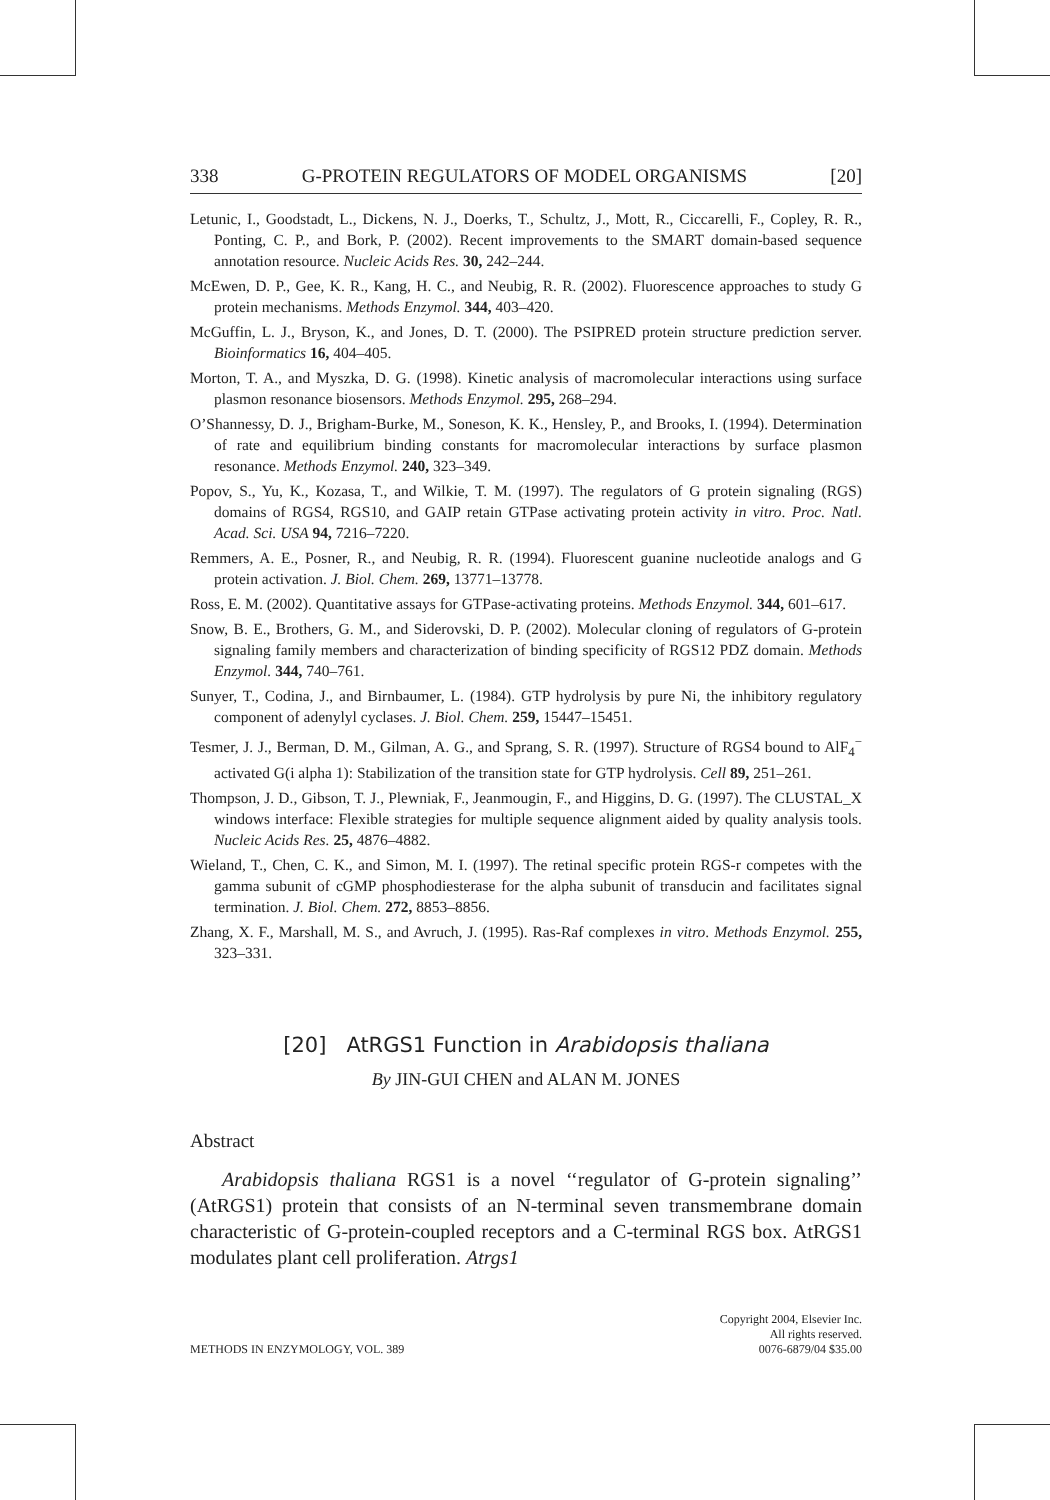338 G-PROTEIN REGULATORS OF MODEL ORGANISMS [20]
Letunic, I., Goodstadt, L., Dickens, N. J., Doerks, T., Schultz, J., Mott, R., Ciccarelli, F., Copley, R. R., Ponting, C. P., and Bork, P. (2002). Recent improvements to the SMART domain-based sequence annotation resource. Nucleic Acids Res. 30, 242–244.
McEwen, D. P., Gee, K. R., Kang, H. C., and Neubig, R. R. (2002). Fluorescence approaches to study G protein mechanisms. Methods Enzymol. 344, 403–420.
McGuffin, L. J., Bryson, K., and Jones, D. T. (2000). The PSIPRED protein structure prediction server. Bioinformatics 16, 404–405.
Morton, T. A., and Myszka, D. G. (1998). Kinetic analysis of macromolecular interactions using surface plasmon resonance biosensors. Methods Enzymol. 295, 268–294.
O’Shannessy, D. J., Brigham-Burke, M., Soneson, K. K., Hensley, P., and Brooks, I. (1994). Determination of rate and equilibrium binding constants for macromolecular interactions by surface plasmon resonance. Methods Enzymol. 240, 323–349.
Popov, S., Yu, K., Kozasa, T., and Wilkie, T. M. (1997). The regulators of G protein signaling (RGS) domains of RGS4, RGS10, and GAIP retain GTPase activating protein activity in vitro. Proc. Natl. Acad. Sci. USA 94, 7216–7220.
Remmers, A. E., Posner, R., and Neubig, R. R. (1994). Fluorescent guanine nucleotide analogs and G protein activation. J. Biol. Chem. 269, 13771–13778.
Ross, E. M. (2002). Quantitative assays for GTPase-activating proteins. Methods Enzymol. 344, 601–617.
Snow, B. E., Brothers, G. M., and Siderovski, D. P. (2002). Molecular cloning of regulators of G-protein signaling family members and characterization of binding specificity of RGS12 PDZ domain. Methods Enzymol. 344, 740–761.
Sunyer, T., Codina, J., and Birnbaumer, L. (1984). GTP hydrolysis by pure Ni, the inhibitory regulatory component of adenylyl cyclases. J. Biol. Chem. 259, 15447–15451.
Tesmer, J. J., Berman, D. M., Gilman, A. G., and Sprang, S. R. (1997). Structure of RGS4 bound to AlF<sub>4</sub><sup>−</sup> activated G(i alpha 1): Stabilization of the transition state for GTP hydrolysis. Cell 89, 251–261.
Thompson, J. D., Gibson, T. J., Plewniak, F., Jeanmougin, F., and Higgins, D. G. (1997). The CLUSTAL_X windows interface: Flexible strategies for multiple sequence alignment aided by quality analysis tools. Nucleic Acids Res. 25, 4876–4882.
Wieland, T., Chen, C. K., and Simon, M. I. (1997). The retinal specific protein RGS-r competes with the gamma subunit of cGMP phosphodiesterase for the alpha subunit of transducin and facilitates signal termination. J. Biol. Chem. 272, 8853–8856.
Zhang, X. F., Marshall, M. S., and Avruch, J. (1995). Ras-Raf complexes in vitro. Methods Enzymol. 255, 323–331.
[20] AtRGS1 Function in Arabidopsis thaliana
By JIN-GUI CHEN and ALAN M. JONES
Abstract
Arabidopsis thaliana RGS1 is a novel ‘‘regulator of G-protein signaling’’ (AtRGS1) protein that consists of an N-terminal seven transmembrane domain characteristic of G-protein-coupled receptors and a C-terminal RGS box. AtRGS1 modulates plant cell proliferation. Atrgs1
METHODS IN ENZYMOLOGY, VOL. 389 Copyright 2004, Elsevier Inc.
All rights reserved.
0076-6879/04 $35.00